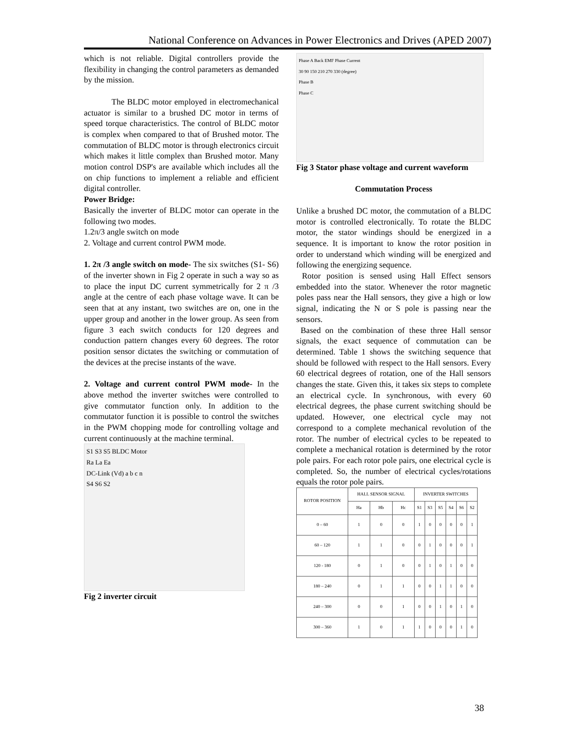National Conference on Advances in Power Electronics and Drives (APED 2007)
which is not reliable. Digital controllers provide the flexibility in changing the control parameters as demanded by the mission.
The BLDC motor employed in electromechanical actuator is similar to a brushed DC motor in terms of speed torque characteristics. The control of BLDC motor is complex when compared to that of Brushed motor. The commutation of BLDC motor is through electronics circuit which makes it little complex than Brushed motor. Many motion control DSP's are available which includes all the on chip functions to implement a reliable and efficient digital controller.
Power Bridge:
Basically the inverter of BLDC motor can operate in the following two modes.
1.2π/3 angle switch on mode
2. Voltage and current control PWM mode.
1. 2π /3 angle switch on mode- The six switches (S1- S6) of the inverter shown in Fig 2 operate in such a way so as to place the input DC current symmetrically for 2 π /3 angle at the centre of each phase voltage wave. It can be seen that at any instant, two switches are on, one in the upper group and another in the lower group. As seen from figure 3 each switch conducts for 120 degrees and conduction pattern changes every 60 degrees. The rotor position sensor dictates the switching or commutation of the devices at the precise instants of the wave.
2. Voltage and current control PWM mode- In the above method the inverter switches were controlled to give commutator function only. In addition to the commutator function it is possible to control the switches in the PWM chopping mode for controlling voltage and current continuously at the machine terminal.
S1 S3 S5 BLDC Motor
Ra La Ea
DC-Link (Vd) a b c n
S4 S6 S2
Fig 2 inverter circuit
Phase A Back EMF Phase Current
30 90 150 210 270 330 (degree)
Phase B
Phase C
Fig 3 Stator phase voltage and current waveform
Commutation Process
Unlike a brushed DC motor, the commutation of a BLDC motor is controlled electronically. To rotate the BLDC motor, the stator windings should be energized in a sequence. It is important to know the rotor position in order to understand which winding will be energized and following the energizing sequence.
Rotor position is sensed using Hall Effect sensors embedded into the stator. Whenever the rotor magnetic poles pass near the Hall sensors, they give a high or low signal, indicating the N or S pole is passing near the sensors.
Based on the combination of these three Hall sensor signals, the exact sequence of commutation can be determined. Table 1 shows the switching sequence that should be followed with respect to the Hall sensors. Every 60 electrical degrees of rotation, one of the Hall sensors changes the state. Given this, it takes six steps to complete an electrical cycle. In synchronous, with every 60 electrical degrees, the phase current switching should be updated. However, one electrical cycle may not correspond to a complete mechanical revolution of the rotor. The number of electrical cycles to be repeated to complete a mechanical rotation is determined by the rotor pole pairs. For each rotor pole pairs, one electrical cycle is completed. So, the number of electrical cycles/rotations equals the rotor pole pairs.
| ROTOR POSITION | HALL SENSOR SIGNAL | | | INVERTER SWITCHES | | | | | |
| --- | --- | --- | --- | --- | --- | --- | --- | --- | --- |
| | Ha | Hb | Hc | S1 | S3 | S5 | S4 | S6 | S2 |
| 0 – 60 | 1 | 0 | 0 | 1 | 0 | 0 | 0 | 0 | 1 |
| 60 – 120 | 1 | 1 | 0 | 0 | 1 | 0 | 0 | 0 | 1 |
| 120 - 180 | 0 | 1 | 0 | 0 | 1 | 0 | 1 | 0 | 0 |
| 180 – 240 | 0 | 1 | 1 | 0 | 0 | 1 | 1 | 0 | 0 |
| 240 – 300 | 0 | 0 | 1 | 0 | 0 | 1 | 0 | 1 | 0 |
| 300 – 360 | 1 | 0 | 1 | 1 | 0 | 0 | 0 | 1 | 0 |
38